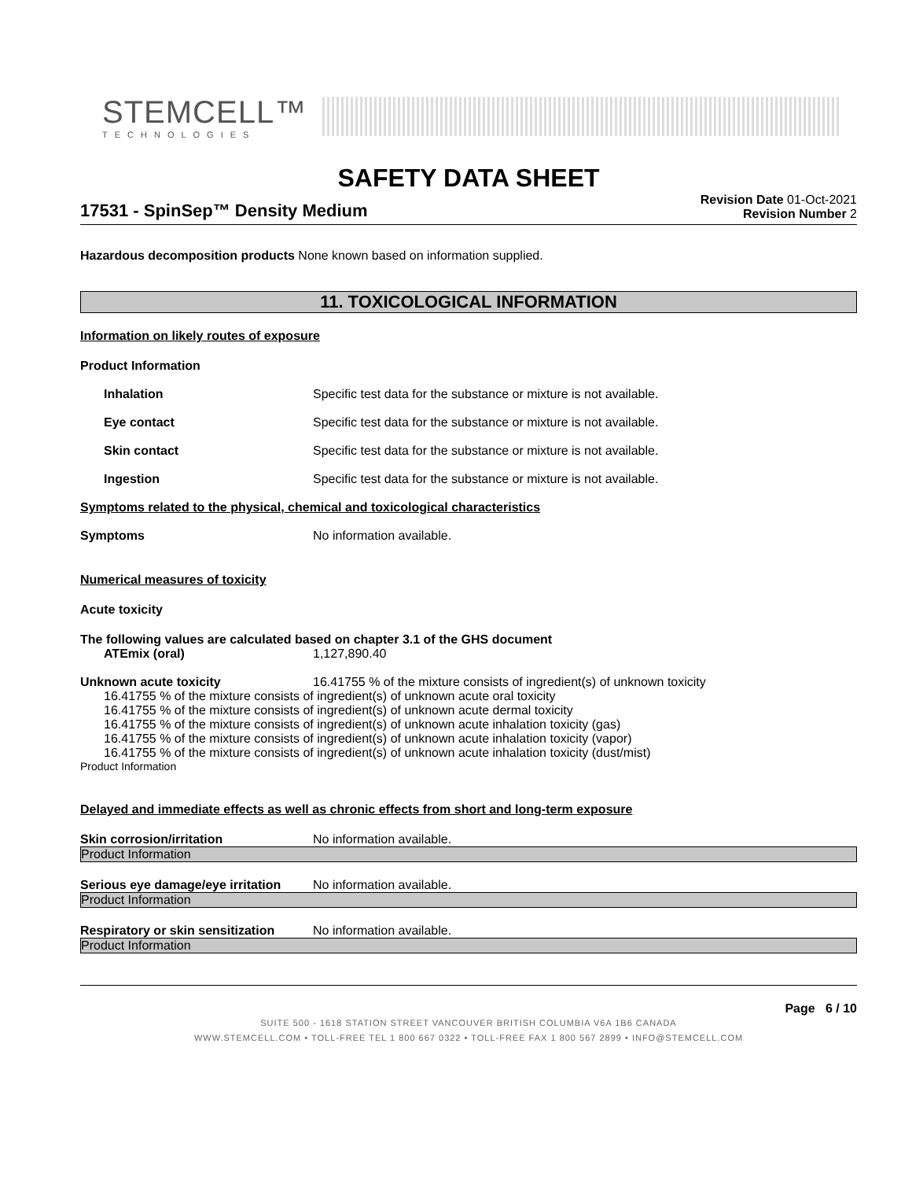STEMCELL™
TECHNOLOGIES
SAFETY DATA SHEET
17531 - SpinSep™ Density Medium
Revision Date 01-Oct-2021
Revision Number 2
Hazardous decomposition products None known based on information supplied.
11. TOXICOLOGICAL INFORMATION
Information on likely routes of exposure
Product Information
Inhalation Specific test data for the substance or mixture is not available.
Eye contact Specific test data for the substance or mixture is not available.
Skin contact Specific test data for the substance or mixture is not available.
Ingestion Specific test data for the substance or mixture is not available.
Symptoms related to the physical, chemical and toxicological characteristics
Symptoms No information available.
Numerical measures of toxicity
Acute toxicity
The following values are calculated based on chapter 3.1 of the GHS document
ATEmix (oral) 1,127,890.40
Unknown acute toxicity 16.41755 % of the mixture consists of ingredient(s) of unknown toxicity
16.41755 % of the mixture consists of ingredient(s) of unknown acute oral toxicity
16.41755 % of the mixture consists of ingredient(s) of unknown acute dermal toxicity
16.41755 % of the mixture consists of ingredient(s) of unknown acute inhalation toxicity (gas)
16.41755 % of the mixture consists of ingredient(s) of unknown acute inhalation toxicity (vapor)
16.41755 % of the mixture consists of ingredient(s) of unknown acute inhalation toxicity (dust/mist)
Product Information
Delayed and immediate effects as well as chronic effects from short and long-term exposure
Skin corrosion/irritation No information available.
Product Information
Serious eye damage/eye irritation No information available.
Product Information
Respiratory or skin sensitization No information available.
Product Information
Page 6 / 10
SUITE 500 - 1618 STATION STREET VANCOUVER BRITISH COLUMBIA V6A 1B6 CANADA
WWW.STEMCELL.COM • TOLL-FREE TEL 1 800 667 0322 • TOLL-FREE FAX 1 800 567 2899 • INFO@STEMCELL.COM